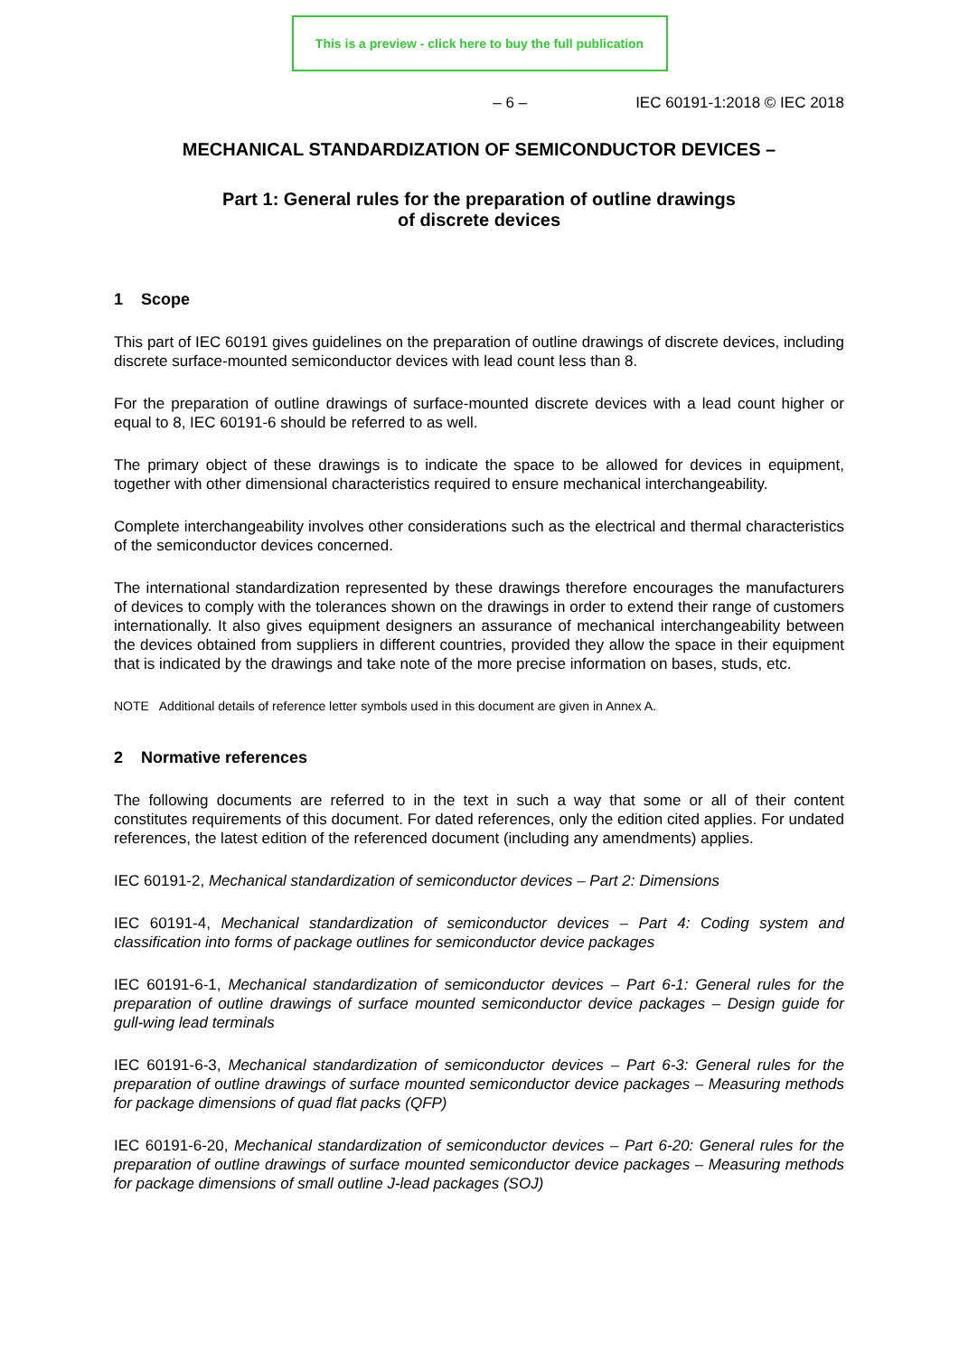This is a preview - click here to buy the full publication
– 6 – IEC 60191-1:2018 © IEC 2018
MECHANICAL STANDARDIZATION OF SEMICONDUCTOR DEVICES –
Part 1: General rules for the preparation of outline drawings
of discrete devices
1 Scope
This part of IEC 60191 gives guidelines on the preparation of outline drawings of discrete devices, including discrete surface-mounted semiconductor devices with lead count less than 8.
For the preparation of outline drawings of surface-mounted discrete devices with a lead count higher or equal to 8, IEC 60191-6 should be referred to as well.
The primary object of these drawings is to indicate the space to be allowed for devices in equipment, together with other dimensional characteristics required to ensure mechanical interchangeability.
Complete interchangeability involves other considerations such as the electrical and thermal characteristics of the semiconductor devices concerned.
The international standardization represented by these drawings therefore encourages the manufacturers of devices to comply with the tolerances shown on the drawings in order to extend their range of customers internationally. It also gives equipment designers an assurance of mechanical interchangeability between the devices obtained from suppliers in different countries, provided they allow the space in their equipment that is indicated by the drawings and take note of the more precise information on bases, studs, etc.
NOTE Additional details of reference letter symbols used in this document are given in Annex A.
2 Normative references
The following documents are referred to in the text in such a way that some or all of their content constitutes requirements of this document. For dated references, only the edition cited applies. For undated references, the latest edition of the referenced document (including any amendments) applies.
IEC 60191-2, Mechanical standardization of semiconductor devices – Part 2: Dimensions
IEC 60191-4, Mechanical standardization of semiconductor devices – Part 4: Coding system and classification into forms of package outlines for semiconductor device packages
IEC 60191-6-1, Mechanical standardization of semiconductor devices – Part 6-1: General rules for the preparation of outline drawings of surface mounted semiconductor device packages – Design guide for gull-wing lead terminals
IEC 60191-6-3, Mechanical standardization of semiconductor devices – Part 6-3: General rules for the preparation of outline drawings of surface mounted semiconductor device packages – Measuring methods for package dimensions of quad flat packs (QFP)
IEC 60191-6-20, Mechanical standardization of semiconductor devices – Part 6-20: General rules for the preparation of outline drawings of surface mounted semiconductor device packages – Measuring methods for package dimensions of small outline J-lead packages (SOJ)